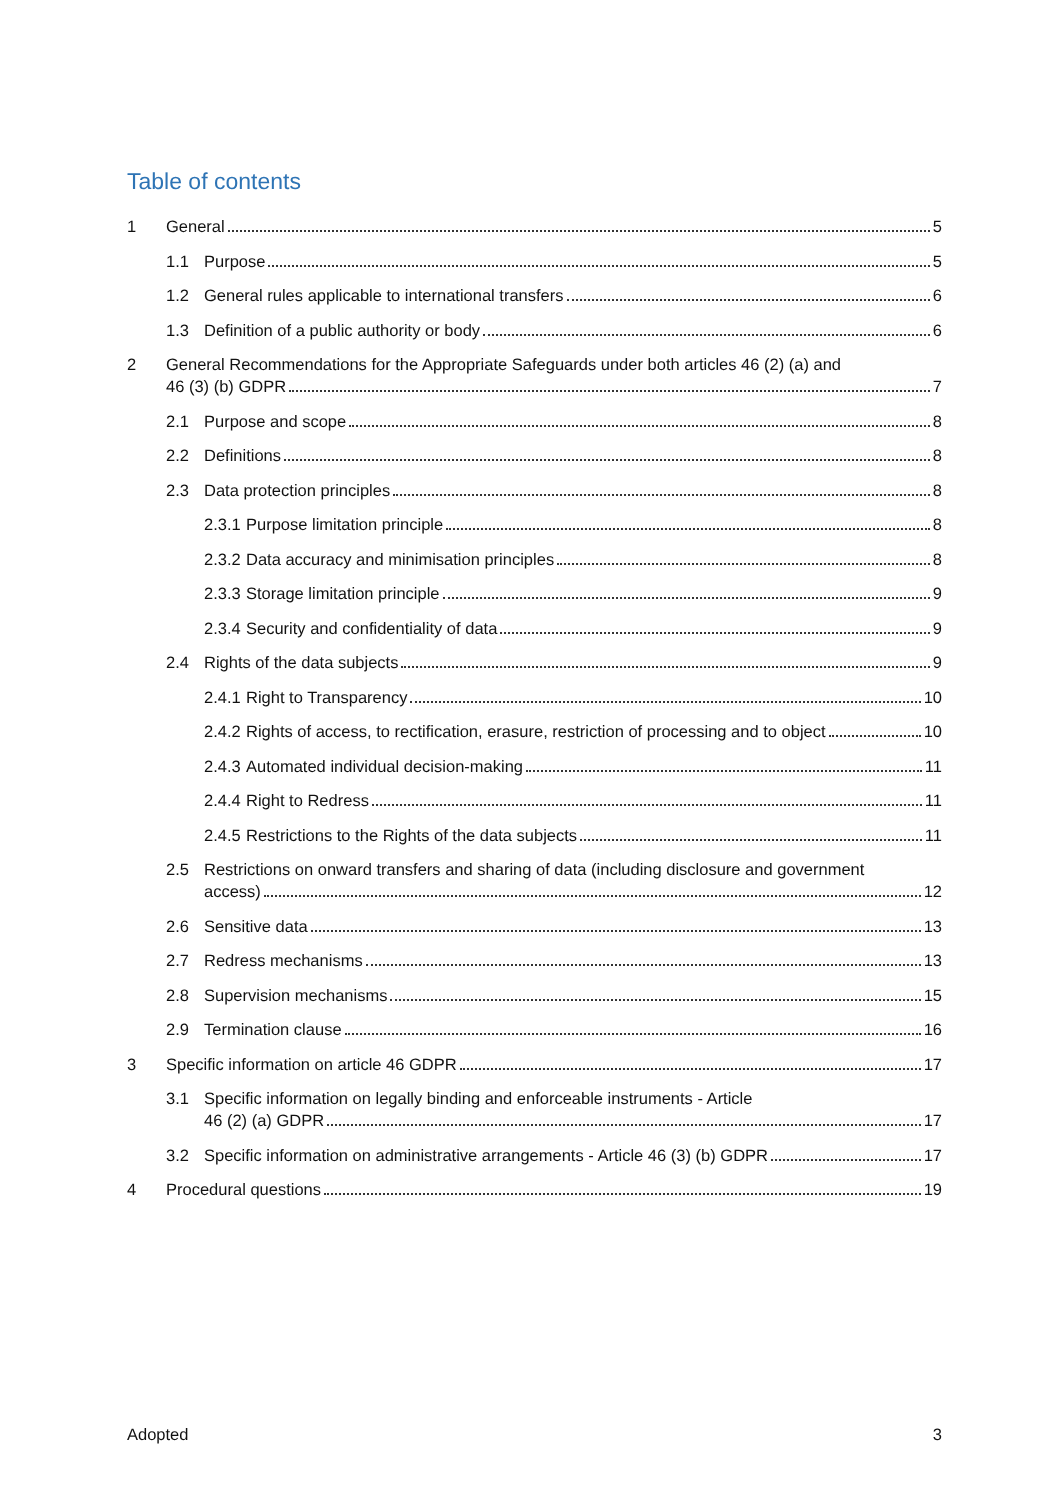Table of contents
1 General 5
1.1 Purpose 5
1.2 General rules applicable to international transfers 6
1.3 Definition of a public authority or body 6
2 General Recommendations for the Appropriate Safeguards under both articles 46 (2) (a) and
46 (3) (b) GDPR 7
2.1 Purpose and scope 8
2.2 Definitions 8
2.3 Data protection principles 8
2.3.1 Purpose limitation principle 8
2.3.2 Data accuracy and minimisation principles 8
2.3.3 Storage limitation principle 9
2.3.4 Security and confidentiality of data 9
2.4 Rights of the data subjects 9
2.4.1 Right to Transparency 10
2.4.2 Rights of access, to rectification, erasure, restriction of processing and to object 10
2.4.3 Automated individual decision-making 11
2.4.4 Right to Redress 11
2.4.5 Restrictions to the Rights of the data subjects 11
2.5 Restrictions on onward transfers and sharing of data (including disclosure and government
access) 12
2.6 Sensitive data 13
2.7 Redress mechanisms 13
2.8 Supervision mechanisms 15
2.9 Termination clause 16
3 Specific information on article 46 GDPR 17
3.1 Specific information on legally binding and enforceable instruments - Article
46 (2) (a) GDPR 17
3.2 Specific information on administrative arrangements - Article 46 (3) (b) GDPR 17
4 Procedural questions 19
Adopted 3